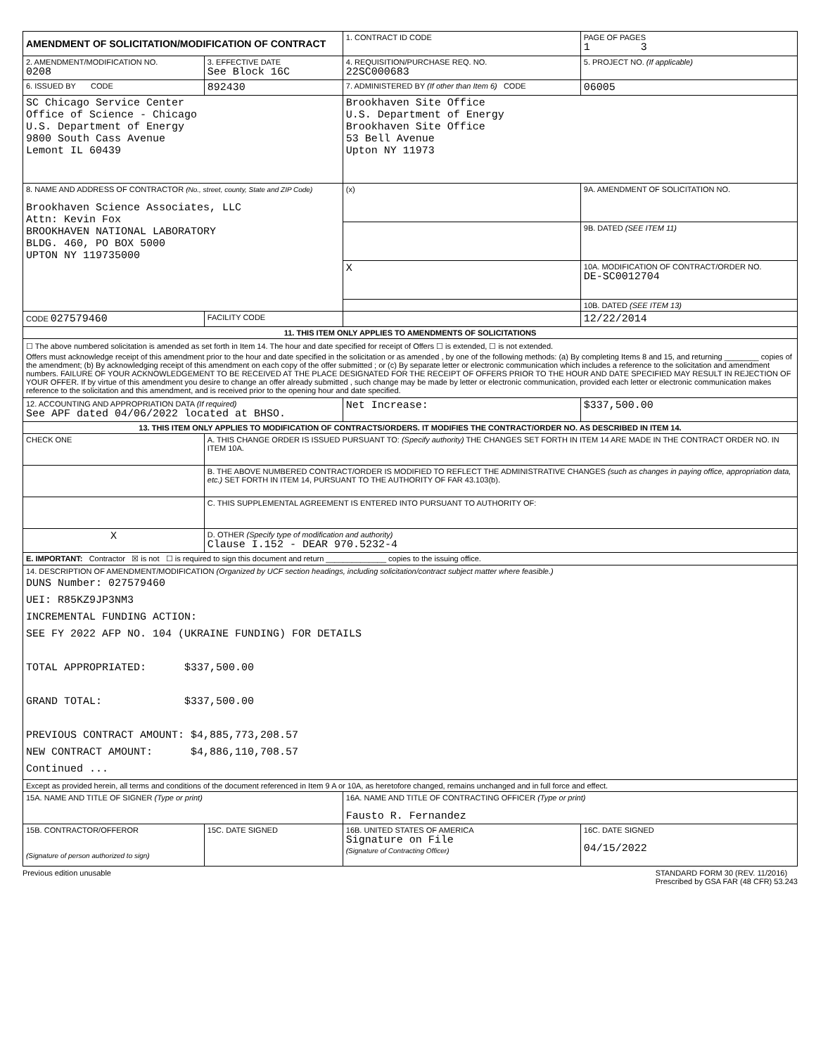| AMENDMENT OF SOLICITATION/MODIFICATION OF CONTRACT | | 1. CONTRACT ID CODE | | PAGE OF PAGES 1 3 | |
| 2. AMENDMENT/MODIFICATION NO. 0208 | 3. EFFECTIVE DATE See Block 16C | 4. REQUISITION/PURCHASE REQ. NO. 22SC000683 | | 5. PROJECT NO. (If applicable) | |
| 6. ISSUED BY CODE | 892430 | 7. ADMINISTERED BY (If other than Item 6) CODE | | | 06005 |
| SC Chicago Service Center Office of Science - Chicago U.S. Department of Energy 9800 South Cass Avenue Lemont IL 60439 | | Brookhaven Site Office U.S. Department of Energy Brookhaven Site Office 53 Bell Avenue Upton NY 11973 | | | |
| 8. NAME AND ADDRESS OF CONTRACTOR (No., street, county, State and ZIP Code) Brookhaven Science Associates, LLC Attn: Kevin Fox BROOKHAVEN NATIONAL LABORATORY BLDG. 460, PO BOX 5000 UPTON NY 119735000 | | (x) | 9A. AMENDMENT OF SOLICITATION NO. | | |
| | | | 9B. DATED (SEE ITEM 11) | | |
| | | X | 10A. MODIFICATION OF CONTRACT/ORDER NO. DE-SC0012704 | | |
| | | | 10B. DATED (SEE ITEM 13) | | |
| CODE 027579460 | FACILITY CODE | | 12/22/2014 | | |
| 11. THIS ITEM ONLY APPLIES TO AMENDMENTS OF SOLICITATIONS | | | | | |
| ☐ The above numbered solicitation is amended as set forth in Item 14. The hour and date specified for receipt of Offers ☐ is extended, ☐ is not extended. Offers must acknowledge receipt of this amendment prior to the hour and date specified in the solicitation or as amended , by one of the following methods: (a) By completing Items 8 and 15, and returning ________ copies of the amendment; (b) By acknowledging receipt of this amendment on each copy of the offer submitted ; or (c) By separate letter or electronic communication which includes a reference to the solicitation and amendment numbers. FAILURE OF YOUR ACKNOWLEDGEMENT TO BE RECEIVED AT THE PLACE DESIGNATED FOR THE RECEIPT OF OFFERS PRIOR TO THE HOUR AND DATE SPECIFIED MAY RESULT IN REJECTION OF YOUR OFFER. If by virtue of this amendment you desire to change an offer already submitted , such change may be made by letter or electronic communication, provided each letter or electronic communication makes reference to the solicitation and this amendment, and is received prior to the opening hour and date specified. | | | | | |
| 12. ACCOUNTING AND APPROPRIATION DATA (If required) See APF dated 04/06/2022 located at BHSO. | | Net Increase: | | $337,500.00 | |
| 13. THIS ITEM ONLY APPLIES TO MODIFICATION OF CONTRACTS/ORDERS. IT MODIFIES THE CONTRACT/ORDER NO. AS DESCRIBED IN ITEM 14. | | | | | |
| CHECK ONE | A. THIS CHANGE ORDER IS ISSUED PURSUANT TO: (Specify authority) THE CHANGES SET FORTH IN ITEM 14 ARE MADE IN THE CONTRACT ORDER NO. IN ITEM 10A. | | | | |
| | B. THE ABOVE NUMBERED CONTRACT/ORDER IS MODIFIED TO REFLECT THE ADMINISTRATIVE CHANGES (such as changes in paying office, appropriation data, etc.) SET FORTH IN ITEM 14, PURSUANT TO THE AUTHORITY OF FAR 43.103(b). | | | | |
| | C. THIS SUPPLEMENTAL AGREEMENT IS ENTERED INTO PURSUANT TO AUTHORITY OF: | | | | |
| X | D. OTHER (Specify type of modification and authority) Clause I.152 - DEAR 970.5232-4 | | | | |
| E. IMPORTANT: Contractor ☒ is not ☐ is required to sign this document and return ______________ copies to the issuing office. | | | | | |
| 14. DESCRIPTION OF AMENDMENT/MODIFICATION (Organized by UCF section headings, including solicitation/contract subject matter where feasible.) DUNS Number: 027579460 UEI: R85KZ9JP3NM3 INCREMENTAL FUNDING ACTION: SEE FY 2022 AFP NO. 104 (UKRAINE FUNDING) FOR DETAILS TOTAL APPROPRIATED: $337,500.00 GRAND TOTAL: $337,500.00 PREVIOUS CONTRACT AMOUNT: $4,885,773,208.57 NEW CONTRACT AMOUNT: $4,886,110,708.57 Continued ... | | | | | |
| Except as provided herein, all terms and conditions of the document referenced in Item 9 A or 10A, as heretofore changed, remains unchanged and in full force and effect. | | | | | |
| 15A. NAME AND TITLE OF SIGNER (Type or print) | | 16A. NAME AND TITLE OF CONTRACTING OFFICER (Type or print) Fausto R. Fernandez | | | |
| 15B. CONTRACTOR/OFFEROR (Signature of person authorized to sign) | 15C. DATE SIGNED | 16B. UNITED STATES OF AMERICA Signature on File (Signature of Contracting Officer) | | | 16C. DATE SIGNED 04/15/2022 |
Previous edition unusable STANDARD FORM 30 (REV. 11/2016)
Prescribed by GSA FAR (48 CFR) 53.243